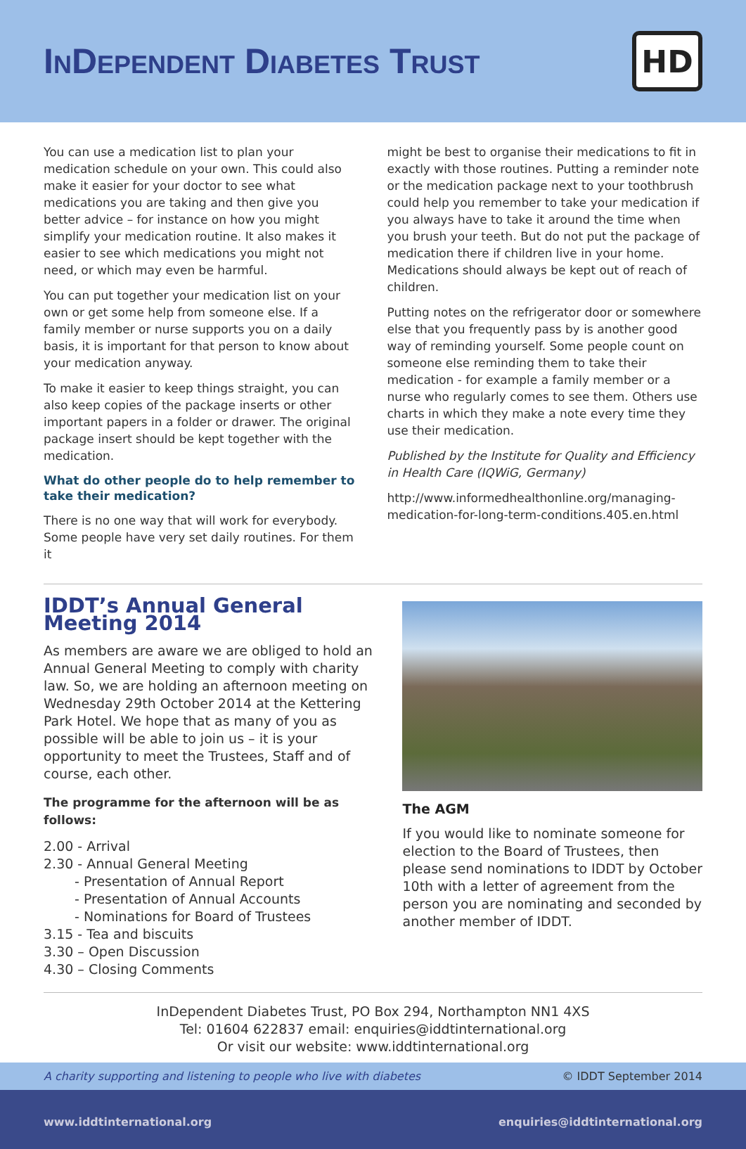INDEPENDENT DIABETES TRUST
HD
You can use a medication list to plan your medication schedule on your own. This could also make it easier for your doctor to see what medications you are taking and then give you better advice – for instance on how you might simplify your medication routine. It also makes it easier to see which medications you might not need, or which may even be harmful.
You can put together your medication list on your own or get some help from someone else. If a family member or nurse supports you on a daily basis, it is important for that person to know about your medication anyway.
To make it easier to keep things straight, you can also keep copies of the package inserts or other important papers in a folder or drawer. The original package insert should be kept together with the medication.
What do other people do to help remember to take their medication?
There is no one way that will work for everybody. Some people have very set daily routines. For them it
might be best to organise their medications to fit in exactly with those routines. Putting a reminder note or the medication package next to your toothbrush could help you remember to take your medication if you always have to take it around the time when you brush your teeth. But do not put the package of medication there if children live in your home. Medications should always be kept out of reach of children.
Putting notes on the refrigerator door or somewhere else that you frequently pass by is another good way of reminding yourself. Some people count on someone else reminding them to take their medication - for example a family member or a nurse who regularly comes to see them. Others use charts in which they make a note every time they use their medication.
Published by the Institute for Quality and Efficiency in Health Care (IQWiG, Germany)
http://www.informedhealthonline.org/managing-medication-for-long-term-conditions.405.en.html
IDDT’s Annual General Meeting 2014
As members are aware we are obliged to hold an Annual General Meeting to comply with charity law. So, we are holding an afternoon meeting on Wednesday 29th October 2014 at the Kettering Park Hotel. We hope that as many of you as possible will be able to join us – it is your opportunity to meet the Trustees, Staff and of course, each other.
The programme for the afternoon will be as follows:
2.00 - Arrival
2.30 - Annual General Meeting
- Presentation of Annual Report
- Presentation of Annual Accounts
- Nominations for Board of Trustees
3.15 - Tea and biscuits
3.30 – Open Discussion
4.30 – Closing Comments
The AGM
If you would like to nominate someone for election to the Board of Trustees, then please send nominations to IDDT by October 10th with a letter of agreement from the person you are nominating and seconded by another member of IDDT.
InDependent Diabetes Trust, PO Box 294, Northampton NN1 4XS
Tel: 01604 622837 email: enquiries@iddtinternational.org
Or visit our website: www.iddtinternational.org
A charity supporting and listening to people who live with diabetes © IDDT September 2014
www.iddtinternational.org enquiries@iddtinternational.org